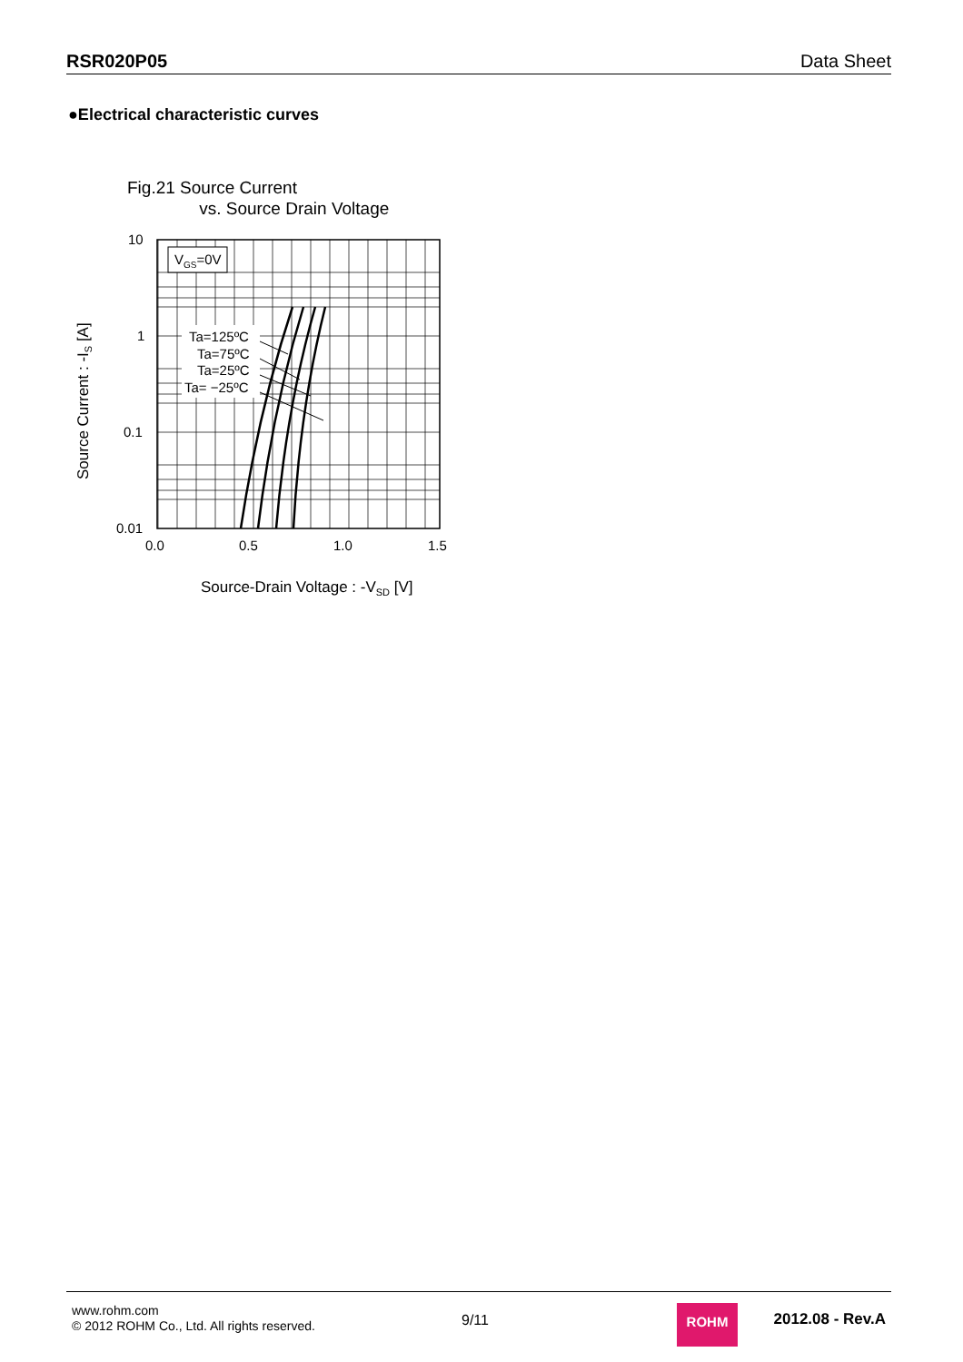RSR020P05 Data Sheet
●Electrical characteristic curves
Fig.21 Source Current
vs. Source Drain Voltage
VGS=0V
Ta=125ºC
Ta=75ºC
Ta=25ºC
Ta= −25ºC
10
1
0.1
0.01
0.0
0.5
1.0
1.5
Source-Drain Voltage : -VSD [V]
Source Current : -IS [A]
www.rohm.com
© 2012 ROHM Co., Ltd. All rights reserved.
9/11
ROHM 2012.08 - Rev.A